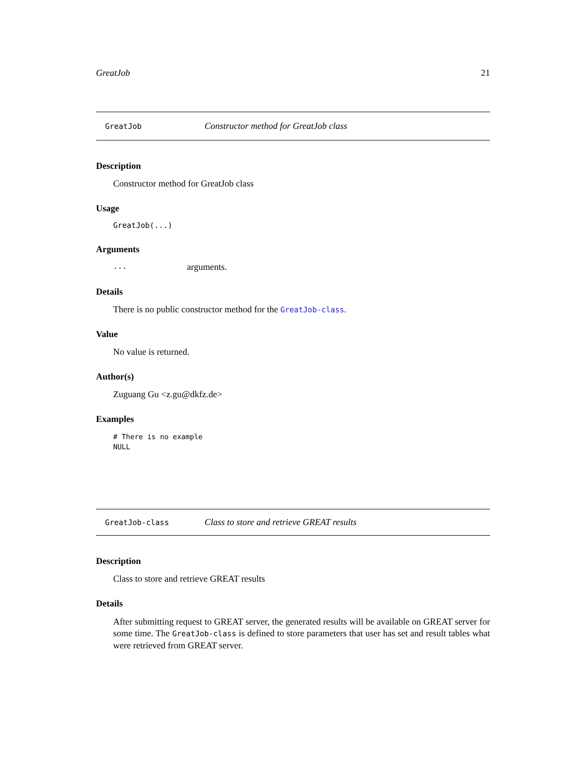GreatJob 21
GreatJob Constructor method for GreatJob class
Description
Constructor method for GreatJob class
Usage
GreatJob(...)
Arguments
... arguments.
Details
There is no public constructor method for the GreatJob-class.
Value
No value is returned.
Author(s)
Zuguang Gu <z.gu@dkfz.de>
Examples
# There is no example
NULL
GreatJob-class Class to store and retrieve GREAT results
Description
Class to store and retrieve GREAT results
Details
After submitting request to GREAT server, the generated results will be available on GREAT server for some time. The GreatJob-class is defined to store parameters that user has set and result tables what were retrieved from GREAT server.